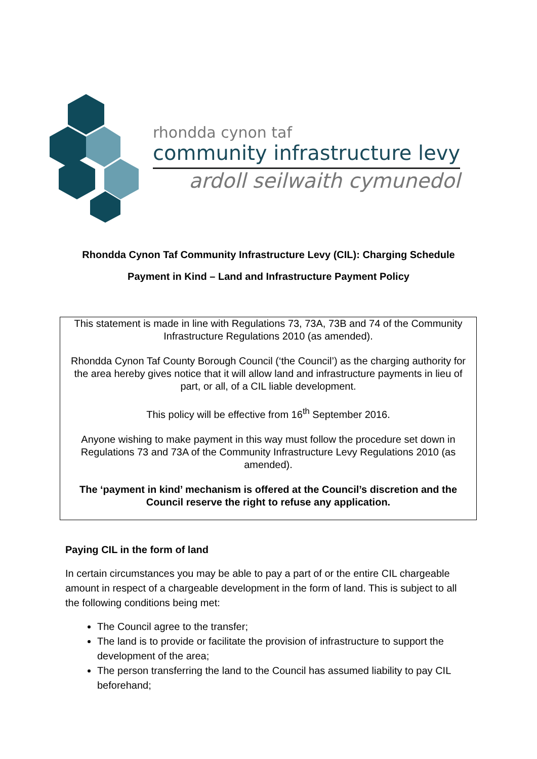rhondda cynon taf
community infrastructure levy
ardoll seilwaith cymunedol
Rhondda Cynon Taf Community Infrastructure Levy (CIL): Charging Schedule
Payment in Kind – Land and Infrastructure Payment Policy
This statement is made in line with Regulations 73, 73A, 73B and 74 of the Community Infrastructure Regulations 2010 (as amended).
Rhondda Cynon Taf County Borough Council (‘the Council’) as the charging authority for the area hereby gives notice that it will allow land and infrastructure payments in lieu of part, or all, of a CIL liable development.
This policy will be effective from 16<sup>th</sup> September 2016.
Anyone wishing to make payment in this way must follow the procedure set down in Regulations 73 and 73A of the Community Infrastructure Levy Regulations 2010 (as amended).
The ‘payment in kind’ mechanism is offered at the Council’s discretion and the Council reserve the right to refuse any application.
Paying CIL in the form of land
In certain circumstances you may be able to pay a part of or the entire CIL chargeable amount in respect of a chargeable development in the form of land. This is subject to all the following conditions being met:
The Council agree to the transfer;
The land is to provide or facilitate the provision of infrastructure to support the development of the area;
The person transferring the land to the Council has assumed liability to pay CIL beforehand;